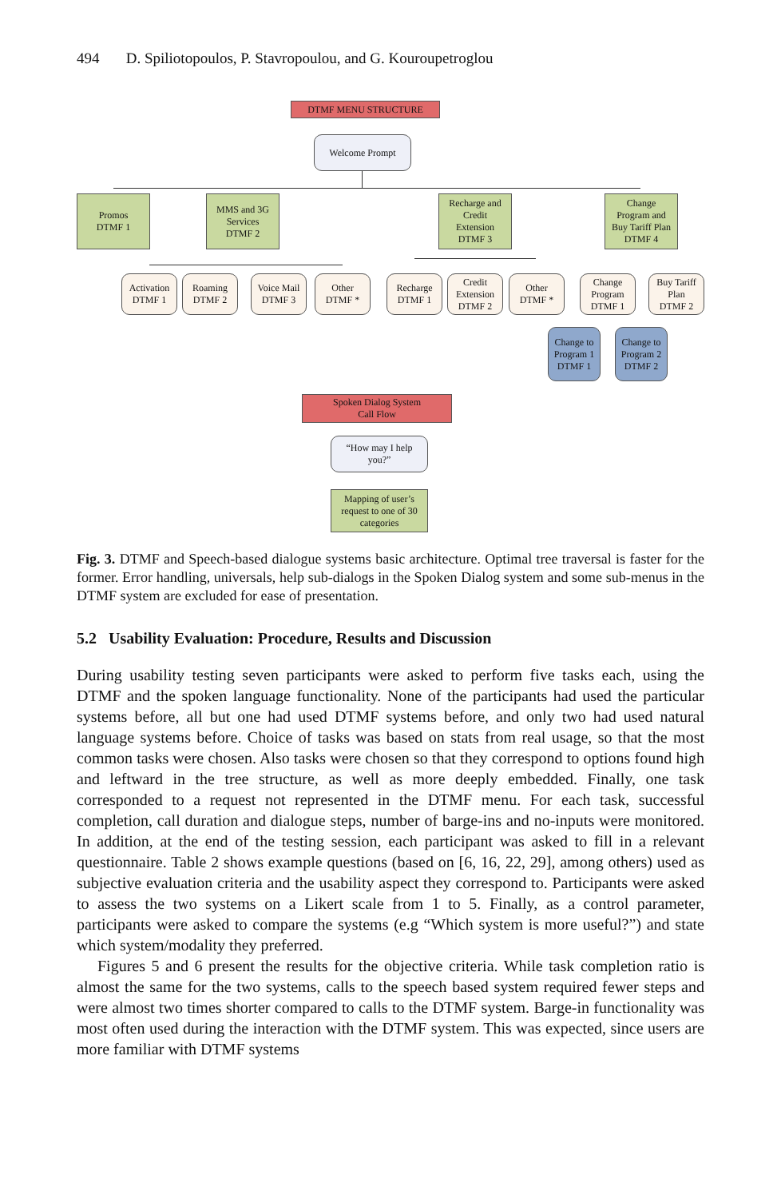494 D. Spiliotopoulos, P. Stavropoulou, and G. Kouroupetroglou
DTMF MENU STRUCTURE
Welcome Prompt
Promos
DTMF 1
MMS and 3G
Services
DTMF 2
Recharge and
Credit
Extension
DTMF 3
Change
Program and
Buy Tariff Plan
DTMF 4
Activation
DTMF 1
Roaming
DTMF 2
Voice Mail
DTMF 3
Other
DTMF *
Recharge
DTMF 1
Credit
Extension
DTMF 2
Other
DTMF *
Change
Program
DTMF 1
Buy Tariff
Plan
DTMF 2
Change to
Program 1
DTMF 1
Change to
Program 2
DTMF 2
Spoken Dialog System
Call Flow
“How may I help
you?”
Mapping of user’s
request to one of 30
categories
Fig. 3. DTMF and Speech-based dialogue systems basic architecture. Optimal tree traversal is faster for the former. Error handling, universals, help sub-dialogs in the Spoken Dialog system and some sub-menus in the DTMF system are excluded for ease of presentation.
5.2 Usability Evaluation: Procedure, Results and Discussion
During usability testing seven participants were asked to perform five tasks each, using the DTMF and the spoken language functionality. None of the participants had used the particular systems before, all but one had used DTMF systems before, and only two had used natural language systems before. Choice of tasks was based on stats from real usage, so that the most common tasks were chosen. Also tasks were chosen so that they correspond to options found high and leftward in the tree structure, as well as more deeply embedded. Finally, one task corresponded to a request not represented in the DTMF menu. For each task, successful completion, call duration and dialogue steps, number of barge-ins and no-inputs were monitored. In addition, at the end of the testing session, each participant was asked to fill in a relevant questionnaire. Table 2 shows example questions (based on [6, 16, 22, 29], among others) used as subjective evaluation criteria and the usability aspect they correspond to. Participants were asked to assess the two systems on a Likert scale from 1 to 5. Finally, as a control parameter, participants were asked to compare the systems (e.g “Which system is more useful?”) and state which system/modality they preferred.
Figures 5 and 6 present the results for the objective criteria. While task completion ratio is almost the same for the two systems, calls to the speech based system required fewer steps and were almost two times shorter compared to calls to the DTMF system. Barge-in functionality was most often used during the interaction with the DTMF system. This was expected, since users are more familiar with DTMF systems